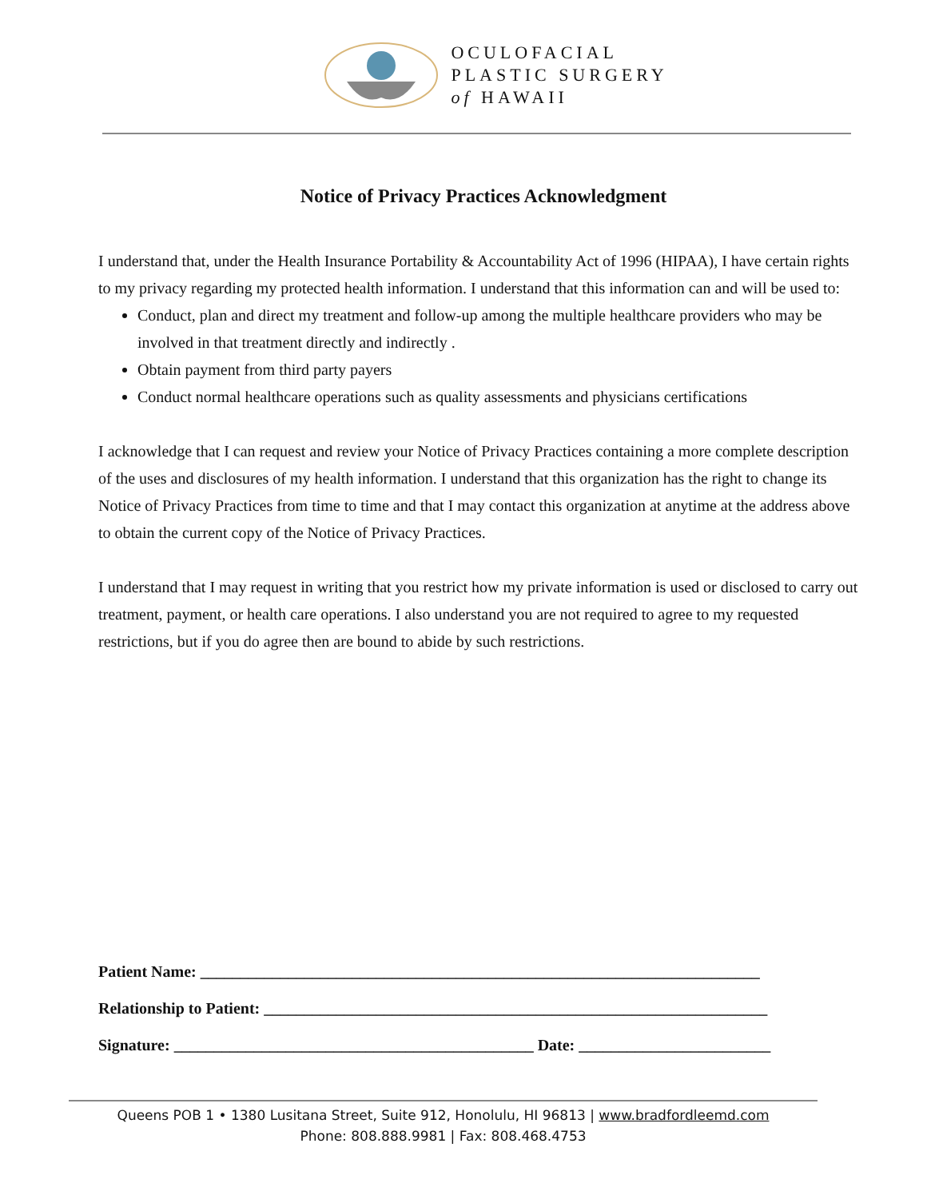OCULOFACIAL
PLASTIC SURGERY
of HAWAII
Notice of Privacy Practices Acknowledgment
I understand that, under the Health Insurance Portability & Accountability Act of 1996 (HIPAA), I have certain rights to my privacy regarding my protected health information. I understand that this information can and will be used to:
Conduct, plan and direct my treatment and follow-up among the multiple healthcare providers who may be involved in that treatment directly and indirectly .
Obtain payment from third party payers
Conduct normal healthcare operations such as quality assessments and physicians certifications
I acknowledge that I can request and review your Notice of Privacy Practices containing a more complete description of the uses and disclosures of my health information. I understand that this organization has the right to change its Notice of Privacy Practices from time to time and that I may contact this organization at anytime at the address above to obtain the current copy of the Notice of Privacy Practices.
I understand that I may request in writing that you restrict how my private information is used or disclosed to carry out treatment, payment, or health care operations. I also understand you are not required to agree to my requested restrictions, but if you do agree then are bound to abide by such restrictions.
Patient Name: ______________________________________________________________________
Relationship to Patient: _______________________________________________________________
Signature: _____________________________________________ Date: ________________________
Queens POB 1 • 1380 Lusitana Street, Suite 912, Honolulu, HI 96813 | www.bradfordleemd.com
Phone: 808.888.9981 | Fax: 808.468.4753